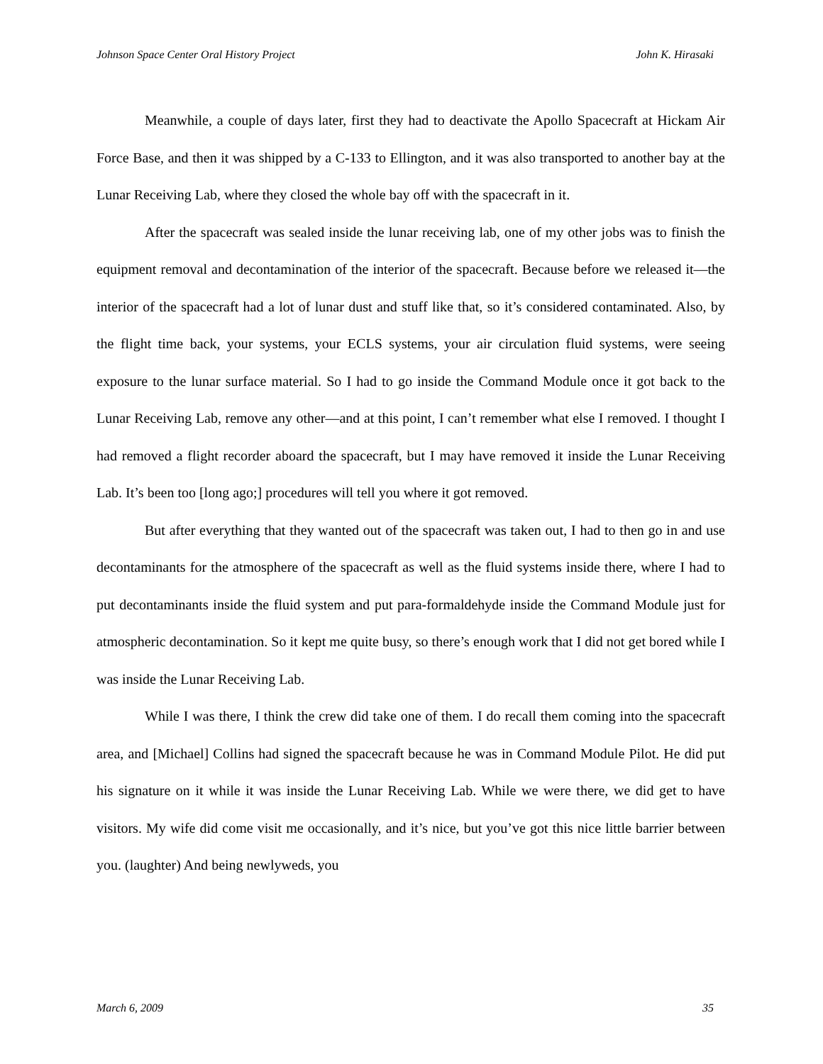Johnson Space Center Oral History Project John K. Hirasaki
Meanwhile, a couple of days later, first they had to deactivate the Apollo Spacecraft at Hickam Air Force Base, and then it was shipped by a C-133 to Ellington, and it was also transported to another bay at the Lunar Receiving Lab, where they closed the whole bay off with the spacecraft in it.
After the spacecraft was sealed inside the lunar receiving lab, one of my other jobs was to finish the equipment removal and decontamination of the interior of the spacecraft. Because before we released it—the interior of the spacecraft had a lot of lunar dust and stuff like that, so it’s considered contaminated. Also, by the flight time back, your systems, your ECLS systems, your air circulation fluid systems, were seeing exposure to the lunar surface material. So I had to go inside the Command Module once it got back to the Lunar Receiving Lab, remove any other—and at this point, I can’t remember what else I removed. I thought I had removed a flight recorder aboard the spacecraft, but I may have removed it inside the Lunar Receiving Lab. It’s been too [long ago;] procedures will tell you where it got removed.
But after everything that they wanted out of the spacecraft was taken out, I had to then go in and use decontaminants for the atmosphere of the spacecraft as well as the fluid systems inside there, where I had to put decontaminants inside the fluid system and put para-formaldehyde inside the Command Module just for atmospheric decontamination. So it kept me quite busy, so there’s enough work that I did not get bored while I was inside the Lunar Receiving Lab.
While I was there, I think the crew did take one of them. I do recall them coming into the spacecraft area, and [Michael] Collins had signed the spacecraft because he was in Command Module Pilot. He did put his signature on it while it was inside the Lunar Receiving Lab. While we were there, we did get to have visitors. My wife did come visit me occasionally, and it’s nice, but you’ve got this nice little barrier between you. (laughter) And being newlyweds, you
March 6, 2009 35